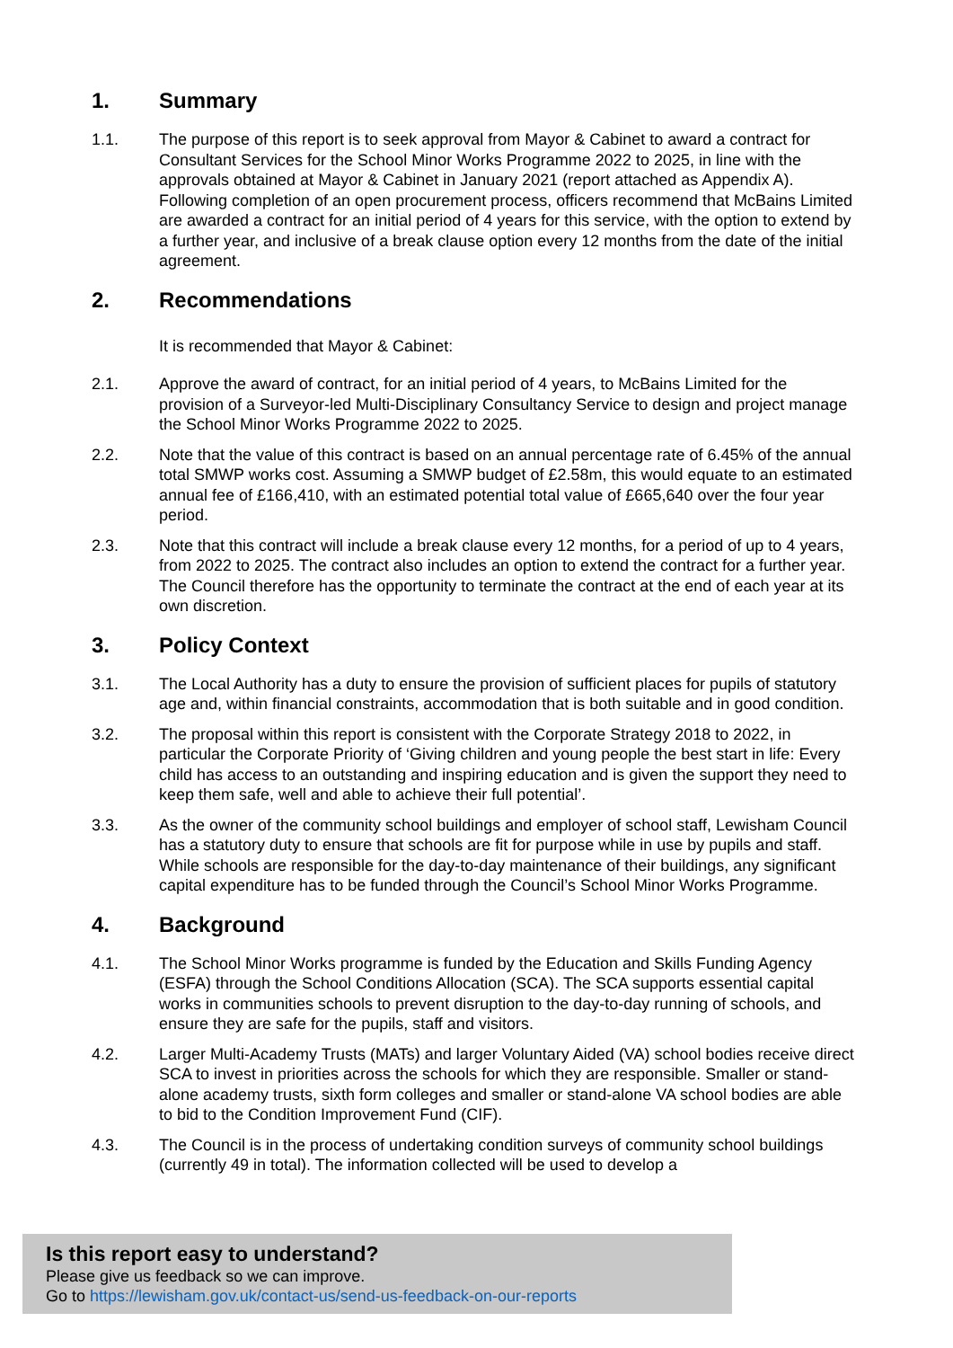1. Summary
1.1. The purpose of this report is to seek approval from Mayor & Cabinet to award a contract for Consultant Services for the School Minor Works Programme 2022 to 2025, in line with the approvals obtained at Mayor & Cabinet in January 2021 (report attached as Appendix A). Following completion of an open procurement process, officers recommend that McBains Limited are awarded a contract for an initial period of 4 years for this service, with the option to extend by a further year, and inclusive of a break clause option every 12 months from the date of the initial agreement.
2. Recommendations
It is recommended that Mayor & Cabinet:
2.1. Approve the award of contract, for an initial period of 4 years, to McBains Limited for the provision of a Surveyor-led Multi-Disciplinary Consultancy Service to design and project manage the School Minor Works Programme 2022 to 2025.
2.2. Note that the value of this contract is based on an annual percentage rate of 6.45% of the annual total SMWP works cost. Assuming a SMWP budget of £2.58m, this would equate to an estimated annual fee of £166,410, with an estimated potential total value of £665,640 over the four year period.
2.3. Note that this contract will include a break clause every 12 months, for a period of up to 4 years, from 2022 to 2025. The contract also includes an option to extend the contract for a further year. The Council therefore has the opportunity to terminate the contract at the end of each year at its own discretion.
3. Policy Context
3.1. The Local Authority has a duty to ensure the provision of sufficient places for pupils of statutory age and, within financial constraints, accommodation that is both suitable and in good condition.
3.2. The proposal within this report is consistent with the Corporate Strategy 2018 to 2022, in particular the Corporate Priority of ‘Giving children and young people the best start in life: Every child has access to an outstanding and inspiring education and is given the support they need to keep them safe, well and able to achieve their full potential’.
3.3. As the owner of the community school buildings and employer of school staff, Lewisham Council has a statutory duty to ensure that schools are fit for purpose while in use by pupils and staff. While schools are responsible for the day-to-day maintenance of their buildings, any significant capital expenditure has to be funded through the Council’s School Minor Works Programme.
4. Background
4.1. The School Minor Works programme is funded by the Education and Skills Funding Agency (ESFA) through the School Conditions Allocation (SCA). The SCA supports essential capital works in communities schools to prevent disruption to the day-to-day running of schools, and ensure they are safe for the pupils, staff and visitors.
4.2. Larger Multi-Academy Trusts (MATs) and larger Voluntary Aided (VA) school bodies receive direct SCA to invest in priorities across the schools for which they are responsible. Smaller or stand-alone academy trusts, sixth form colleges and smaller or stand-alone VA school bodies are able to bid to the Condition Improvement Fund (CIF).
4.3. The Council is in the process of undertaking condition surveys of community school buildings (currently 49 in total). The information collected will be used to develop a
Is this report easy to understand?
Please give us feedback so we can improve.
Go to https://lewisham.gov.uk/contact-us/send-us-feedback-on-our-reports